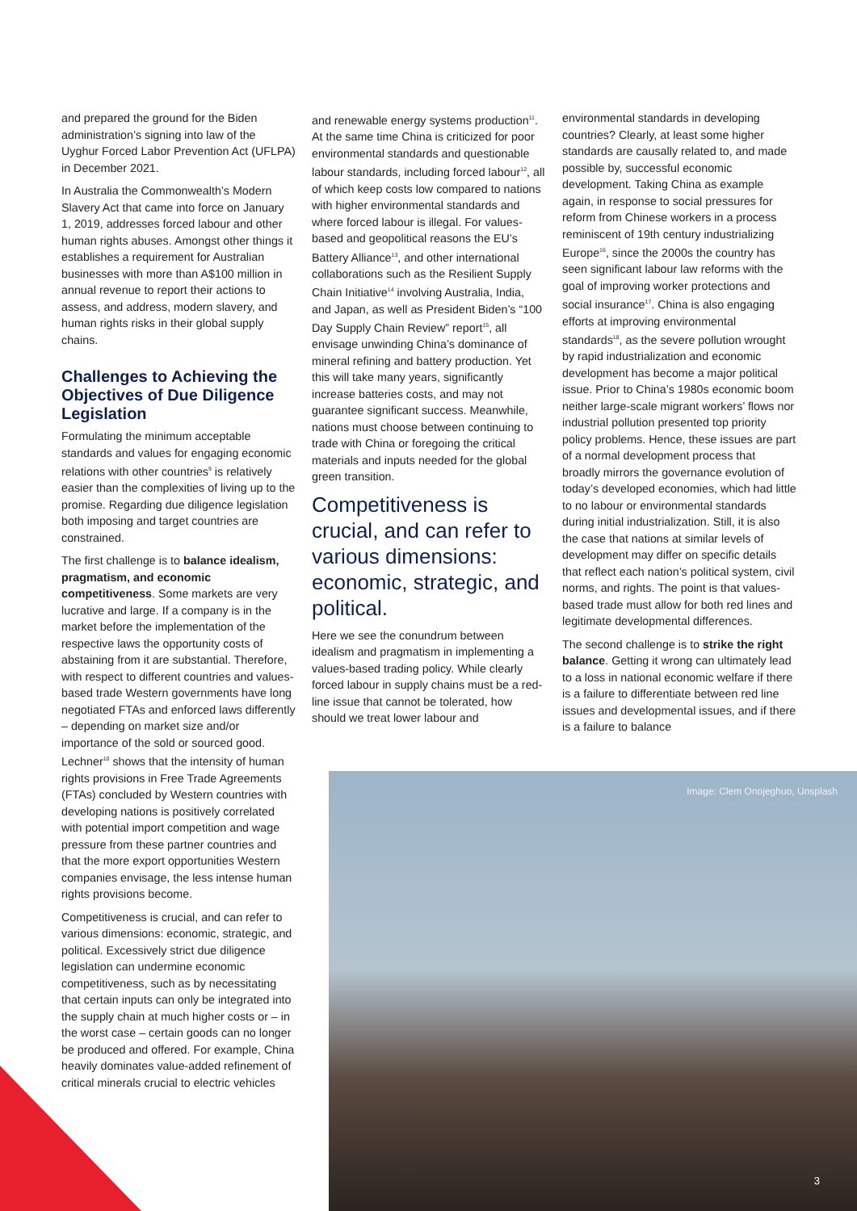and prepared the ground for the Biden administration’s signing into law of the Uyghur Forced Labor Prevention Act (UFLPA) in December 2021.
In Australia the Commonwealth’s Modern Slavery Act that came into force on January 1, 2019, addresses forced labour and other human rights abuses. Amongst other things it establishes a requirement for Australian businesses with more than A$100 million in annual revenue to report their actions to assess, and address, modern slavery, and human rights risks in their global supply chains.
Challenges to Achieving the Objectives of Due Diligence Legislation
Formulating the minimum acceptable standards and values for engaging economic relations with other countries<sup>9</sup> is relatively easier than the complexities of living up to the promise. Regarding due diligence legislation both imposing and target countries are constrained.
The first challenge is to balance idealism, pragmatism, and economic competitiveness. Some markets are very lucrative and large. If a company is in the market before the implementation of the respective laws the opportunity costs of abstaining from it are substantial. Therefore, with respect to different countries and values-based trade Western governments have long negotiated FTAs and enforced laws differently – depending on market size and/or importance of the sold or sourced good. Lechner<sup>10</sup> shows that the intensity of human rights provisions in Free Trade Agreements (FTAs) concluded by Western countries with developing nations is positively correlated with potential import competition and wage pressure from these partner countries and that the more export opportunities Western companies envisage, the less intense human rights provisions become.
Competitiveness is crucial, and can refer to various dimensions: economic, strategic, and political. Excessively strict due diligence legislation can undermine economic competitiveness, such as by necessitating that certain inputs can only be integrated into the supply chain at much higher costs or – in the worst case – certain goods can no longer be produced and offered. For example, China heavily dominates value-added refinement of critical minerals crucial to electric vehicles
and renewable energy systems production<sup>11</sup>. At the same time China is criticized for poor environmental standards and questionable labour standards, including forced labour<sup>12</sup>, all of which keep costs low compared to nations with higher environmental standards and where forced labour is illegal. For values-based and geopolitical reasons the EU’s Battery Alliance<sup>13</sup>, and other international collaborations such as the Resilient Supply Chain Initiative<sup>14</sup> involving Australia, India, and Japan, as well as President Biden’s “100 Day Supply Chain Review” report<sup>15</sup>, all envisage unwinding China’s dominance of mineral refining and battery production. Yet this will take many years, significantly increase batteries costs, and may not guarantee significant success. Meanwhile, nations must choose between continuing to trade with China or foregoing the critical materials and inputs needed for the global green transition.
Competitiveness is crucial, and can refer to various dimensions: economic, strategic, and political.
Here we see the conundrum between idealism and pragmatism in implementing a values-based trading policy. While clearly forced labour in supply chains must be a red-line issue that cannot be tolerated, how should we treat lower labour and
environmental standards in developing countries? Clearly, at least some higher standards are causally related to, and made possible by, successful economic development. Taking China as example again, in response to social pressures for reform from Chinese workers in a process reminiscent of 19th century industrializing Europe<sup>16</sup>, since the 2000s the country has seen significant labour law reforms with the goal of improving worker protections and social insurance<sup>17</sup>. China is also engaging efforts at improving environmental standards<sup>18</sup>, as the severe pollution wrought by rapid industrialization and economic development has become a major political issue. Prior to China’s 1980s economic boom neither large-scale migrant workers’ flows nor industrial pollution presented top priority policy problems. Hence, these issues are part of a normal development process that broadly mirrors the governance evolution of today’s developed economies, which had little to no labour or environmental standards during initial industrialization. Still, it is also the case that nations at similar levels of development may differ on specific details that reflect each nation’s political system, civil norms, and rights. The point is that values-based trade must allow for both red lines and legitimate developmental differences.
The second challenge is to strike the right balance. Getting it wrong can ultimately lead to a loss in national economic welfare if there is a failure to differentiate between red line issues and developmental issues, and if there is a failure to balance
Image: Clem Onojeghuo, Unsplash
3